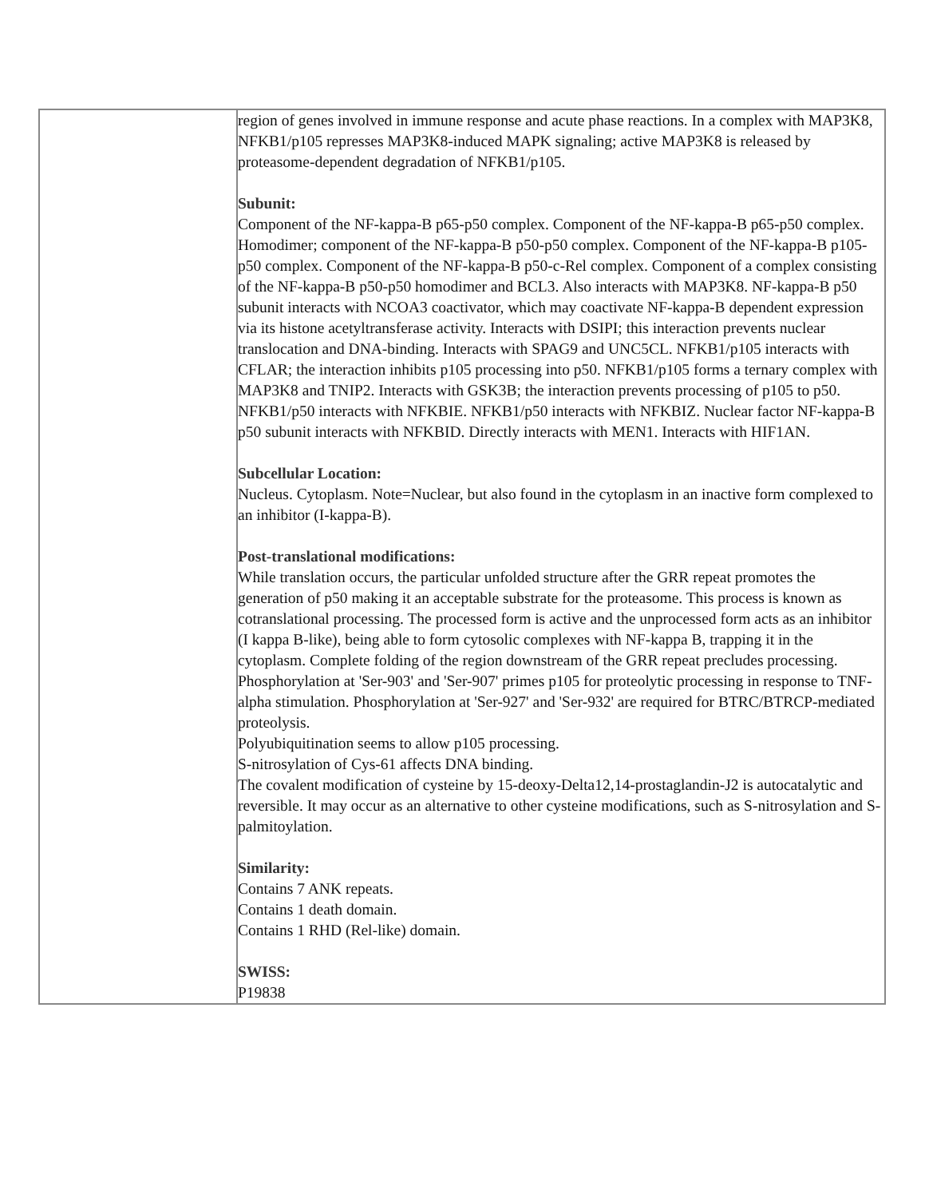| | region of genes involved in immune response and acute phase reactions. In a complex with MAP3K8, NFKB1/p105 represses MAP3K8-induced MAPK signaling; active MAP3K8 is released by proteasome-dependent degradation of NFKB1/p105. Subunit: Component of the NF-kappa-B p65-p50 complex. Component of the NF-kappa-B p65-p50 complex. Homodimer; component of the NF-kappa-B p50-p50 complex. Component of the NF-kappa-B p105-p50 complex. Component of the NF-kappa-B p50-c-Rel complex. Component of a complex consisting of the NF-kappa-B p50-p50 homodimer and BCL3. Also interacts with MAP3K8. NF-kappa-B p50 subunit interacts with NCOA3 coactivator, which may coactivate NF-kappa-B dependent expression via its histone acetyltransferase activity. Interacts with DSIPI; this interaction prevents nuclear translocation and DNA-binding. Interacts with SPAG9 and UNC5CL. NFKB1/p105 interacts with CFLAR; the interaction inhibits p105 processing into p50. NFKB1/p105 forms a ternary complex with MAP3K8 and TNIP2. Interacts with GSK3B; the interaction prevents processing of p105 to p50. NFKB1/p50 interacts with NFKBIE. NFKB1/p50 interacts with NFKBIZ. Nuclear factor NF-kappa-B p50 subunit interacts with NFKBID. Directly interacts with MEN1. Interacts with HIF1AN. Subcellular Location: Nucleus. Cytoplasm. Note=Nuclear, but also found in the cytoplasm in an inactive form complexed to an inhibitor (I-kappa-B). Post-translational modifications: While translation occurs, the particular unfolded structure after the GRR repeat promotes the generation of p50 making it an acceptable substrate for the proteasome. This process is known as cotranslational processing. The processed form is active and the unprocessed form acts as an inhibitor (I kappa B-like), being able to form cytosolic complexes with NF-kappa B, trapping it in the cytoplasm. Complete folding of the region downstream of the GRR repeat precludes processing. Phosphorylation at 'Ser-903' and 'Ser-907' primes p105 for proteolytic processing in response to TNF-alpha stimulation. Phosphorylation at 'Ser-927' and 'Ser-932' are required for BTRC/BTRCP-mediated proteolysis. Polyubiquitination seems to allow p105 processing. S-nitrosylation of Cys-61 affects DNA binding. The covalent modification of cysteine by 15-deoxy-Delta12,14-prostaglandin-J2 is autocatalytic and reversible. It may occur as an alternative to other cysteine modifications, such as S-nitrosylation and S-palmitoylation. Similarity: Contains 7 ANK repeats. Contains 1 death domain. Contains 1 RHD (Rel-like) domain. SWISS: P19838 |